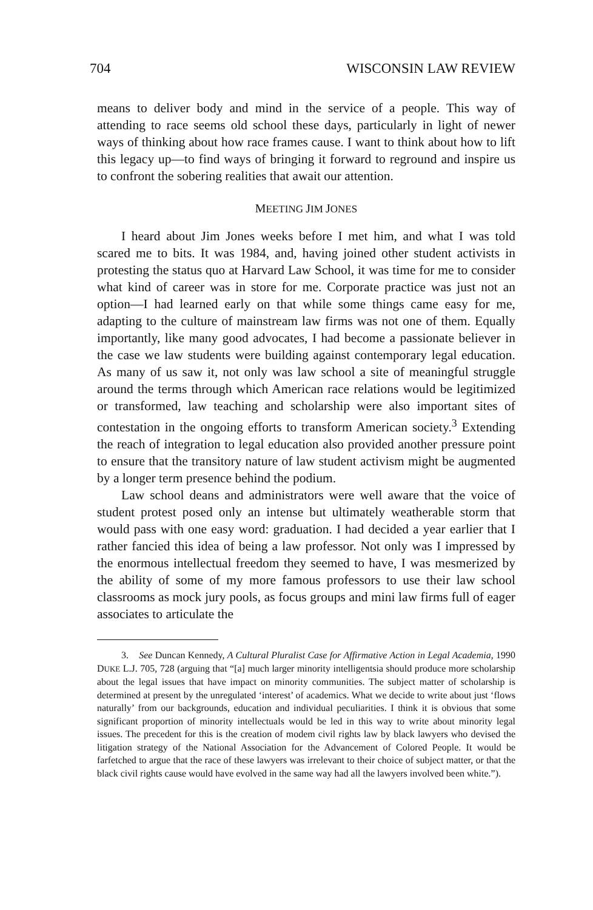704 WISCONSIN LAW REVIEW
means to deliver body and mind in the service of a people. This way of attending to race seems old school these days, particularly in light of newer ways of thinking about how race frames cause. I want to think about how to lift this legacy up—to find ways of bringing it forward to reground and inspire us to confront the sobering realities that await our attention.
MEETING JIM JONES
I heard about Jim Jones weeks before I met him, and what I was told scared me to bits. It was 1984, and, having joined other student activists in protesting the status quo at Harvard Law School, it was time for me to consider what kind of career was in store for me. Corporate practice was just not an option—I had learned early on that while some things came easy for me, adapting to the culture of mainstream law firms was not one of them. Equally importantly, like many good advocates, I had become a passionate believer in the case we law students were building against contemporary legal education. As many of us saw it, not only was law school a site of meaningful struggle around the terms through which American race relations would be legitimized or transformed, law teaching and scholarship were also important sites of contestation in the ongoing efforts to transform American society.<sup>3</sup> Extending the reach of integration to legal education also provided another pressure point to ensure that the transitory nature of law student activism might be augmented by a longer term presence behind the podium.
Law school deans and administrators were well aware that the voice of student protest posed only an intense but ultimately weatherable storm that would pass with one easy word: graduation. I had decided a year earlier that I rather fancied this idea of being a law professor. Not only was I impressed by the enormous intellectual freedom they seemed to have, I was mesmerized by the ability of some of my more famous professors to use their law school classrooms as mock jury pools, as focus groups and mini law firms full of eager associates to articulate the
3. See Duncan Kennedy, A Cultural Pluralist Case for Affirmative Action in Legal Academia, 1990 DUKE L.J. 705, 728 (arguing that “[a] much larger minority intelligentsia should produce more scholarship about the legal issues that have impact on minority communities. The subject matter of scholarship is determined at present by the unregulated ‘interest’ of academics. What we decide to write about just ‘flows naturally’ from our backgrounds, education and individual peculiarities. I think it is obvious that some significant proportion of minority intellectuals would be led in this way to write about minority legal issues. The precedent for this is the creation of modem civil rights law by black lawyers who devised the litigation strategy of the National Association for the Advancement of Colored People. It would be farfetched to argue that the race of these lawyers was irrelevant to their choice of subject matter, or that the black civil rights cause would have evolved in the same way had all the lawyers involved been white.”).